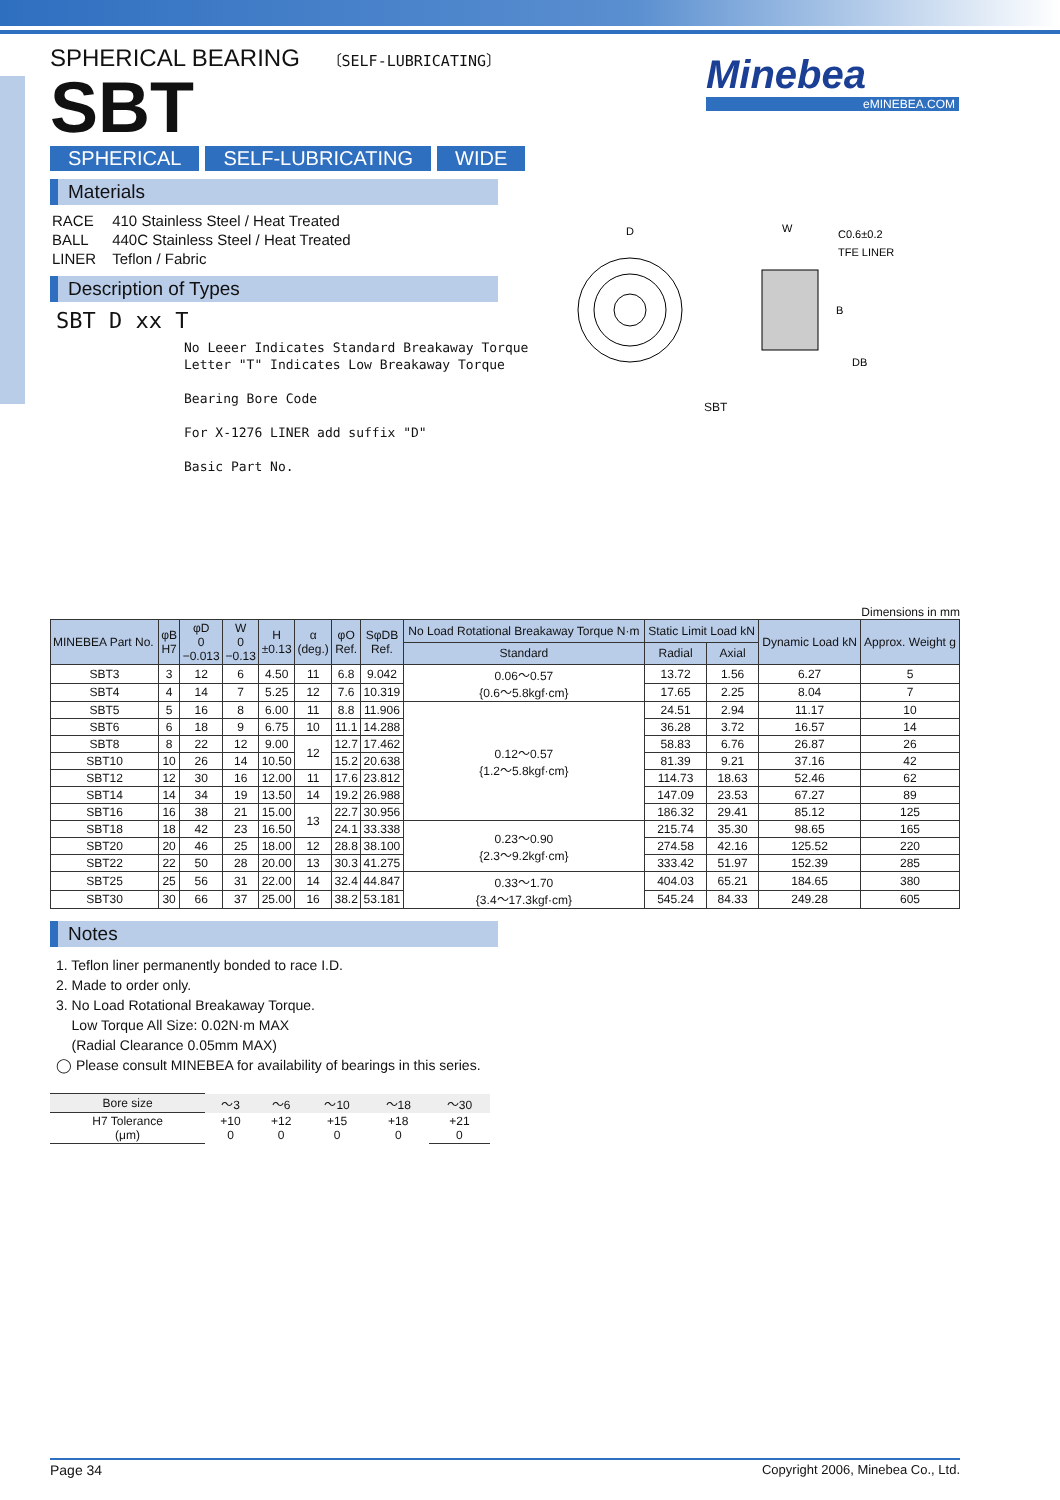SPHERICAL BEARING 〔SELF-LUBRICATING〕
SBT
SPHERICAL SELF-LUBRICATING WIDE
Materials
| RACE | 410 Stainless Steel / Heat Treated |
| BALL | 440C Stainless Steel / Heat Treated |
| LINER | Teflon / Fabric |
Description of Types
SBT D xx T
No Leeer Indicates Standard Breakaway Torque
Letter "T" Indicates Low Breakaway Torque
Bearing Bore Code
For X-1276 LINER add suffix "D"
Basic Part No.
Minebea
eMINEBEA.COM
D
W
C0.6±0.2
TFE LINER
B
DB
SBT
Dimensions in mm
| MINEBEA Part No. | φB H7 | φD 0 −0.013 | W 0 −0.13 | H ±0.13 | α (deg.) | φO Ref. | SφDB Ref. | No Load Rotational Breakaway Torque N·m | Static Limit Load kN | | Dynamic Load kN | Approx. Weight g |
| --- | --- | --- | --- | --- | --- | --- | --- | --- | --- | --- | --- | --- |
| | | | | | | | | Standard | Radial | Axial | | |
| SBT3 | 3 | 12 | 6 | 4.50 | 11 | 6.8 | 9.042 | 0.06～0.57 {0.6～5.8kgf·cm} | 13.72 | 1.56 | 6.27 | 5 |
| SBT4 | 4 | 14 | 7 | 5.25 | 12 | 7.6 | 10.319 | | 17.65 | 2.25 | 8.04 | 7 |
| SBT5 | 5 | 16 | 8 | 6.00 | 11 | 8.8 | 11.906 | 0.12～0.57 {1.2～5.8kgf·cm} | 24.51 | 2.94 | 11.17 | 10 |
| SBT6 | 6 | 18 | 9 | 6.75 | 10 | 11.1 | 14.288 | | 36.28 | 3.72 | 16.57 | 14 |
| SBT8 | 8 | 22 | 12 | 9.00 | 12 | 12.7 | 17.462 | | 58.83 | 6.76 | 26.87 | 26 |
| SBT10 | 10 | 26 | 14 | 10.50 | | 15.2 | 20.638 | | 81.39 | 9.21 | 37.16 | 42 |
| SBT12 | 12 | 30 | 16 | 12.00 | 11 | 17.6 | 23.812 | | 114.73 | 18.63 | 52.46 | 62 |
| SBT14 | 14 | 34 | 19 | 13.50 | 14 | 19.2 | 26.988 | | 147.09 | 23.53 | 67.27 | 89 |
| SBT16 | 16 | 38 | 21 | 15.00 | 13 | 22.7 | 30.956 | | 186.32 | 29.41 | 85.12 | 125 |
| SBT18 | 18 | 42 | 23 | 16.50 | | 24.1 | 33.338 | 0.23～0.90 {2.3～9.2kgf·cm} | 215.74 | 35.30 | 98.65 | 165 |
| SBT20 | 20 | 46 | 25 | 18.00 | 12 | 28.8 | 38.100 | | 274.58 | 42.16 | 125.52 | 220 |
| SBT22 | 22 | 50 | 28 | 20.00 | 13 | 30.3 | 41.275 | | 333.42 | 51.97 | 152.39 | 285 |
| SBT25 | 25 | 56 | 31 | 22.00 | 14 | 32.4 | 44.847 | 0.33～1.70 {3.4～17.3kgf·cm} | 404.03 | 65.21 | 184.65 | 380 |
| SBT30 | 30 | 66 | 37 | 25.00 | 16 | 38.2 | 53.181 | | 545.24 | 84.33 | 249.28 | 605 |
Notes
1. Teflon liner permanently bonded to race I.D.
2. Made to order only.
3. No Load Rotational Breakaway Torque.
Low Torque All Size: 0.02N·m MAX
(Radial Clearance 0.05mm MAX)
◯ Please consult MINEBEA for availability of bearings in this series.
| Bore size | ～3 | ～6 | ～10 | ～18 | ～30 |
| H7 Tolerance (μm) | +10 0 | +12 0 | +15 0 | +18 0 | +21 0 |
Page 34 Copyright 2006, Minebea Co., Ltd.